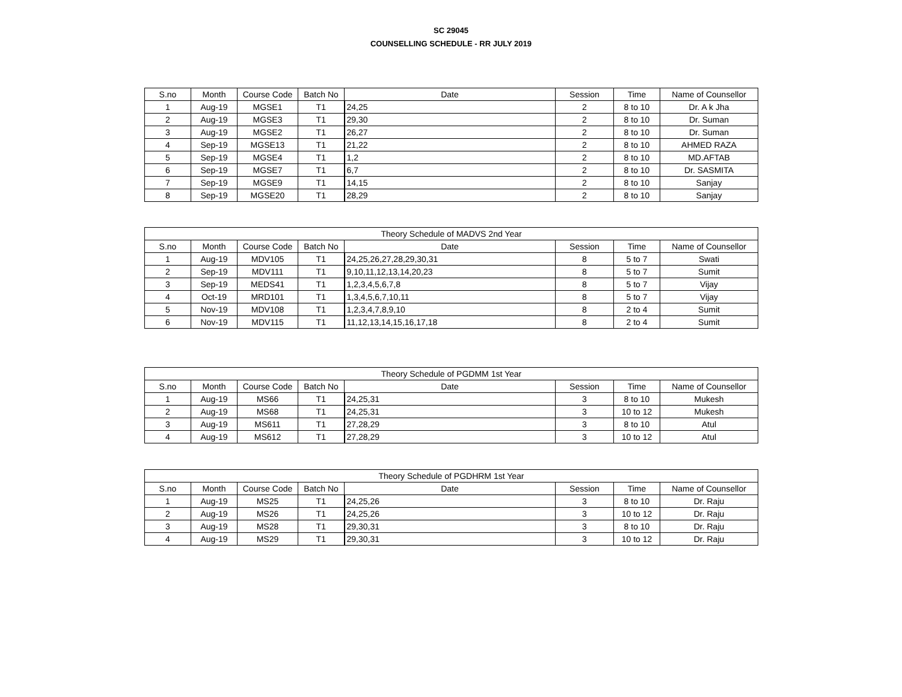SC 29045
COUNSELLING SCHEDULE - RR JULY 2019
| S.no | Month | Course Code | Batch No | Date | Session | Time | Name of Counsellor |
| --- | --- | --- | --- | --- | --- | --- | --- |
| 1 | Aug-19 | MGSE1 | T1 | 24,25 | 2 | 8 to 10 | Dr. A k Jha |
| 2 | Aug-19 | MGSE3 | T1 | 29,30 | 2 | 8 to 10 | Dr. Suman |
| 3 | Aug-19 | MGSE2 | T1 | 26,27 | 2 | 8 to 10 | Dr. Suman |
| 4 | Sep-19 | MGSE13 | T1 | 21,22 | 2 | 8 to 10 | AHMED RAZA |
| 5 | Sep-19 | MGSE4 | T1 | 1,2 | 2 | 8 to 10 | MD.AFTAB |
| 6 | Sep-19 | MGSE7 | T1 | 6,7 | 2 | 8 to 10 | Dr. SASMITA |
| 7 | Sep-19 | MGSE9 | T1 | 14,15 | 2 | 8 to 10 | Sanjay |
| 8 | Sep-19 | MGSE20 | T1 | 28,29 | 2 | 8 to 10 | Sanjay |
| Theory Schedule of MADVS 2nd Year | | | | | | | |
| --- | --- | --- | --- | --- | --- | --- | --- |
| S.no | Month | Course Code | Batch No | Date | Session | Time | Name of Counsellor |
| 1 | Aug-19 | MDV105 | T1 | 24,25,26,27,28,29,30,31 | 8 | 5 to 7 | Swati |
| 2 | Sep-19 | MDV111 | T1 | 9,10,11,12,13,14,20,23 | 8 | 5 to 7 | Sumit |
| 3 | Sep-19 | MEDS41 | T1 | 1,2,3,4,5,6,7,8 | 8 | 5 to 7 | Vijay |
| 4 | Oct-19 | MRD101 | T1 | 1,3,4,5,6,7,10,11 | 8 | 5 to 7 | Vijay |
| 5 | Nov-19 | MDV108 | T1 | 1,2,3,4,7,8,9,10 | 8 | 2 to 4 | Sumit |
| 6 | Nov-19 | MDV115 | T1 | 11,12,13,14,15,16,17,18 | 8 | 2 to 4 | Sumit |
| Theory Schedule of PGDMM 1st Year | | | | | | | |
| --- | --- | --- | --- | --- | --- | --- | --- |
| S.no | Month | Course Code | Batch No | Date | Session | Time | Name of Counsellor |
| 1 | Aug-19 | MS66 | T1 | 24,25,31 | 3 | 8 to 10 | Mukesh |
| 2 | Aug-19 | MS68 | T1 | 24,25,31 | 3 | 10 to 12 | Mukesh |
| 3 | Aug-19 | MS611 | T1 | 27,28,29 | 3 | 8 to 10 | Atul |
| 4 | Aug-19 | MS612 | T1 | 27,28,29 | 3 | 10 to 12 | Atul |
| Theory Schedule of PGDHRM 1st Year | | | | | | | |
| --- | --- | --- | --- | --- | --- | --- | --- |
| S.no | Month | Course Code | Batch No | Date | Session | Time | Name of Counsellor |
| 1 | Aug-19 | MS25 | T1 | 24,25,26 | 3 | 8 to 10 | Dr. Raju |
| 2 | Aug-19 | MS26 | T1 | 24,25,26 | 3 | 10 to 12 | Dr. Raju |
| 3 | Aug-19 | MS28 | T1 | 29,30,31 | 3 | 8 to 10 | Dr. Raju |
| 4 | Aug-19 | MS29 | T1 | 29,30,31 | 3 | 10 to 12 | Dr. Raju |